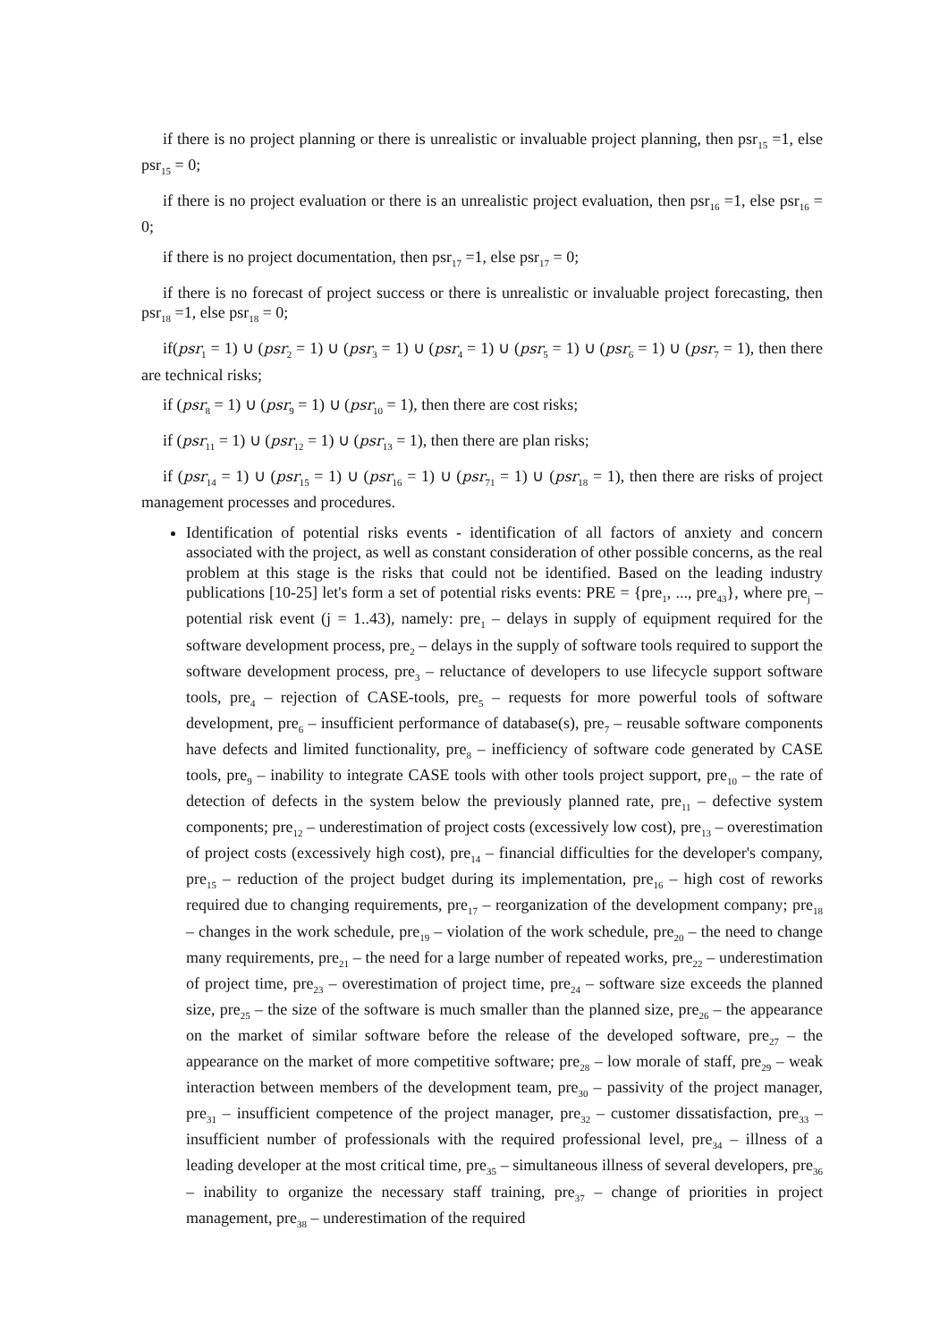if there is no project planning or there is unrealistic or invaluable project planning, then psr<sub>15</sub> =1, else psr<sub>15</sub> = 0;
if there is no project evaluation or there is an unrealistic project evaluation, then psr<sub>16</sub> =1, else psr<sub>16</sub> = 0;
if there is no project documentation, then psr<sub>17</sub> =1, else psr<sub>17</sub> = 0;
if there is no forecast of project success or there is unrealistic or invaluable project forecasting, then psr<sub>18</sub> =1, else psr<sub>18</sub> = 0;
if(psr<sub>1</sub> = 1) ∪ (psr<sub>2</sub> = 1) ∪ (psr<sub>3</sub> = 1) ∪ (psr<sub>4</sub> = 1) ∪ (psr<sub>5</sub> = 1) ∪ (psr<sub>6</sub> = 1) ∪ (psr<sub>7</sub> = 1), then there are technical risks;
if (psr<sub>8</sub> = 1) ∪ (psr<sub>9</sub> = 1) ∪ (psr<sub>10</sub> = 1), then there are cost risks;
if (psr<sub>11</sub> = 1) ∪ (psr<sub>12</sub> = 1) ∪ (psr<sub>13</sub> = 1), then there are plan risks;
if (psr<sub>14</sub> = 1) ∪ (psr<sub>15</sub> = 1) ∪ (psr<sub>16</sub> = 1) ∪ (psr<sub>71</sub> = 1) ∪ (psr<sub>18</sub> = 1), then there are risks of project management processes and procedures.
Identification of potential risks events - identification of all factors of anxiety and concern associated with the project, as well as constant consideration of other possible concerns, as the real problem at this stage is the risks that could not be identified. Based on the leading industry publications [10-25] let's form a set of potential risks events: PRE = {pre<sub>1</sub>, ..., pre<sub>43</sub>}, where pre<sub>j</sub> – potential risk event (j = 1..43), namely: pre<sub>1</sub> – delays in supply of equipment required for the software development process, pre<sub>2</sub> – delays in the supply of software tools required to support the software development process, pre<sub>3</sub> – reluctance of developers to use lifecycle support software tools, pre<sub>4</sub> – rejection of CASE-tools, pre<sub>5</sub> – requests for more powerful tools of software development, pre<sub>6</sub> – insufficient performance of database(s), pre<sub>7</sub> – reusable software components have defects and limited functionality, pre<sub>8</sub> – inefficiency of software code generated by CASE tools, pre<sub>9</sub> – inability to integrate CASE tools with other tools project support, pre<sub>10</sub> – the rate of detection of defects in the system below the previously planned rate, pre<sub>11</sub> – defective system components; pre<sub>12</sub> – underestimation of project costs (excessively low cost), pre<sub>13</sub> – overestimation of project costs (excessively high cost), pre<sub>14</sub> – financial difficulties for the developer's company, pre<sub>15</sub> – reduction of the project budget during its implementation, pre<sub>16</sub> – high cost of reworks required due to changing requirements, pre<sub>17</sub> – reorganization of the development company; pre<sub>18</sub> – changes in the work schedule, pre<sub>19</sub> – violation of the work schedule, pre<sub>20</sub> – the need to change many requirements, pre<sub>21</sub> – the need for a large number of repeated works, pre<sub>22</sub> – underestimation of project time, pre<sub>23</sub> – overestimation of project time, pre<sub>24</sub> – software size exceeds the planned size, pre<sub>25</sub> – the size of the software is much smaller than the planned size, pre<sub>26</sub> – the appearance on the market of similar software before the release of the developed software, pre<sub>27</sub> – the appearance on the market of more competitive software; pre<sub>28</sub> – low morale of staff, pre<sub>29</sub> – weak interaction between members of the development team, pre<sub>30</sub> – passivity of the project manager, pre<sub>31</sub> – insufficient competence of the project manager, pre<sub>32</sub> – customer dissatisfaction, pre<sub>33</sub> – insufficient number of professionals with the required professional level, pre<sub>34</sub> – illness of a leading developer at the most critical time, pre<sub>35</sub> – simultaneous illness of several developers, pre<sub>36</sub> – inability to organize the necessary staff training, pre<sub>37</sub> – change of priorities in project management, pre<sub>38</sub> – underestimation of the required